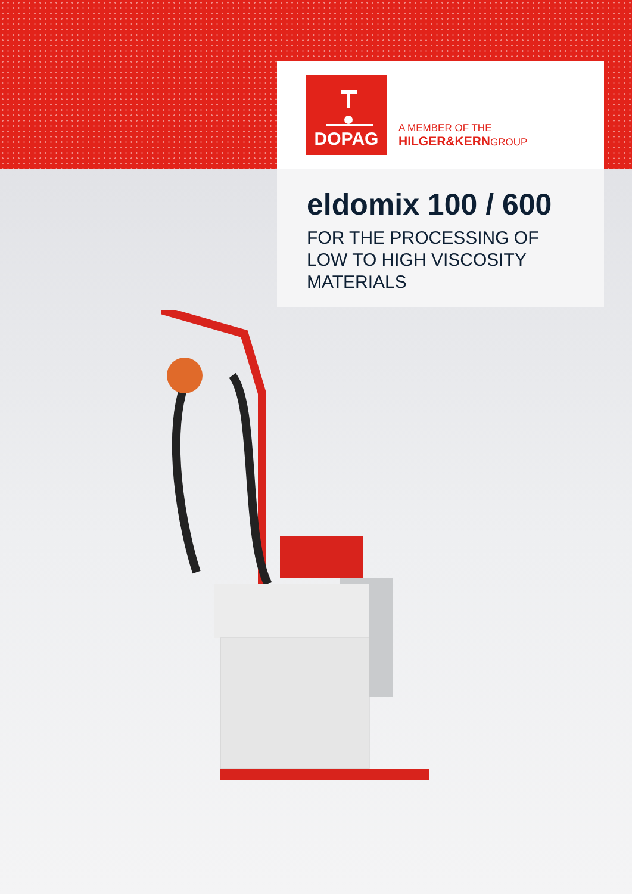DOPAG
A MEMBER OF THE
HILGER&KERNGROUP
eldomix 100 / 600
FOR THE PROCESSING OF
LOW TO HIGH VISCOSITY
MATERIALS